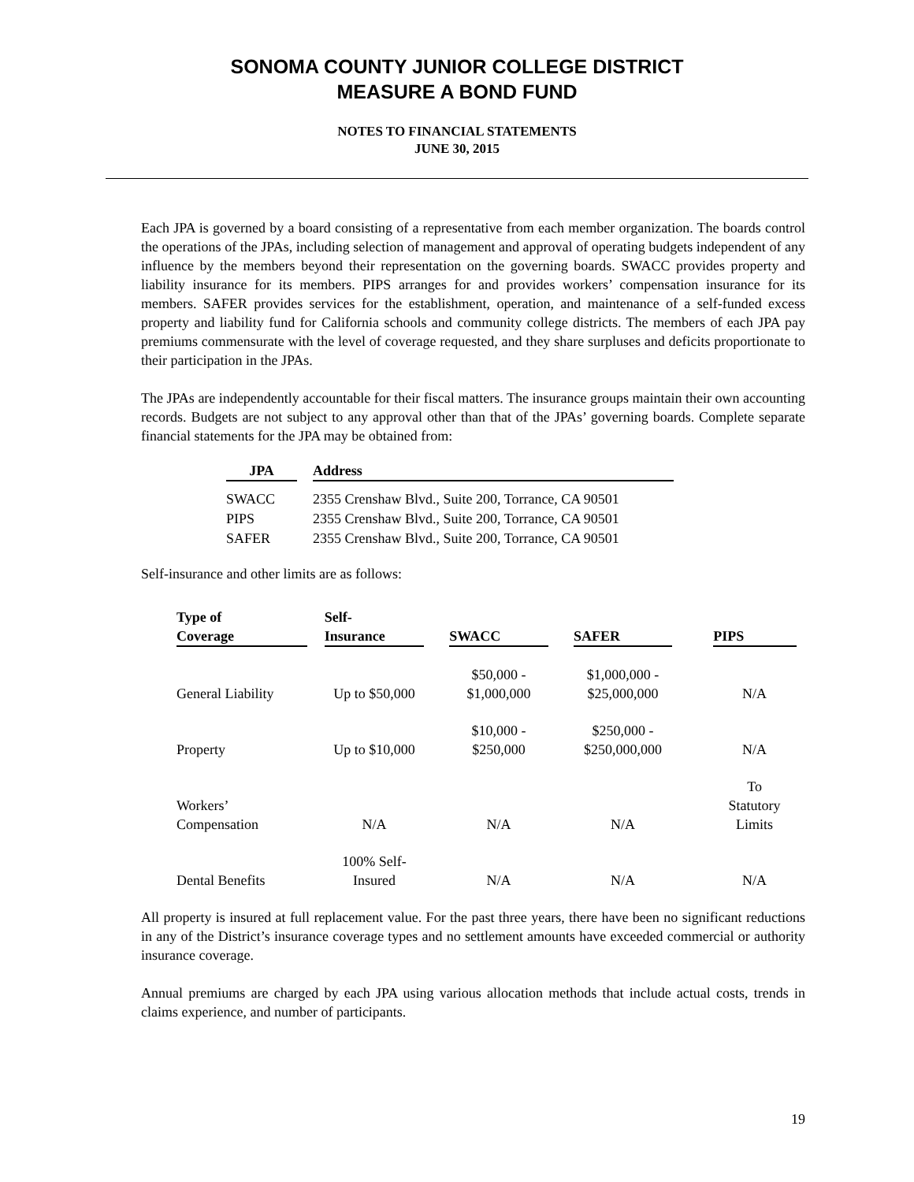SONOMA COUNTY JUNIOR COLLEGE DISTRICT
MEASURE A BOND FUND
NOTES TO FINANCIAL STATEMENTS
JUNE 30, 2015
Each JPA is governed by a board consisting of a representative from each member organization. The boards control the operations of the JPAs, including selection of management and approval of operating budgets independent of any influence by the members beyond their representation on the governing boards. SWACC provides property and liability insurance for its members. PIPS arranges for and provides workers’ compensation insurance for its members. SAFER provides services for the establishment, operation, and maintenance of a self-funded excess property and liability fund for California schools and community college districts. The members of each JPA pay premiums commensurate with the level of coverage requested, and they share surpluses and deficits proportionate to their participation in the JPAs.
The JPAs are independently accountable for their fiscal matters. The insurance groups maintain their own accounting records. Budgets are not subject to any approval other than that of the JPAs’ governing boards. Complete separate financial statements for the JPA may be obtained from:
| JPA | Address |
| --- | --- |
| SWACC | 2355 Crenshaw Blvd., Suite 200, Torrance, CA 90501 |
| PIPS | 2355 Crenshaw Blvd., Suite 200, Torrance, CA 90501 |
| SAFER | 2355 Crenshaw Blvd., Suite 200, Torrance, CA 90501 |
Self-insurance and other limits are as follows:
| Type of Coverage | Self- Insurance | SWACC | SAFER | PIPS |
| --- | --- | --- | --- | --- |
| General Liability | Up to $50,000 | $50,000 - $1,000,000 | $1,000,000 - $25,000,000 | N/A |
| Property | Up to $10,000 | $10,000 - $250,000 | $250,000 - $250,000,000 | N/A |
| Workers’ Compensation | N/A | N/A | N/A | To Statutory Limits |
| Dental Benefits | 100% Self- Insured | N/A | N/A | N/A |
All property is insured at full replacement value. For the past three years, there have been no significant reductions in any of the District’s insurance coverage types and no settlement amounts have exceeded commercial or authority insurance coverage.
Annual premiums are charged by each JPA using various allocation methods that include actual costs, trends in claims experience, and number of participants.
19